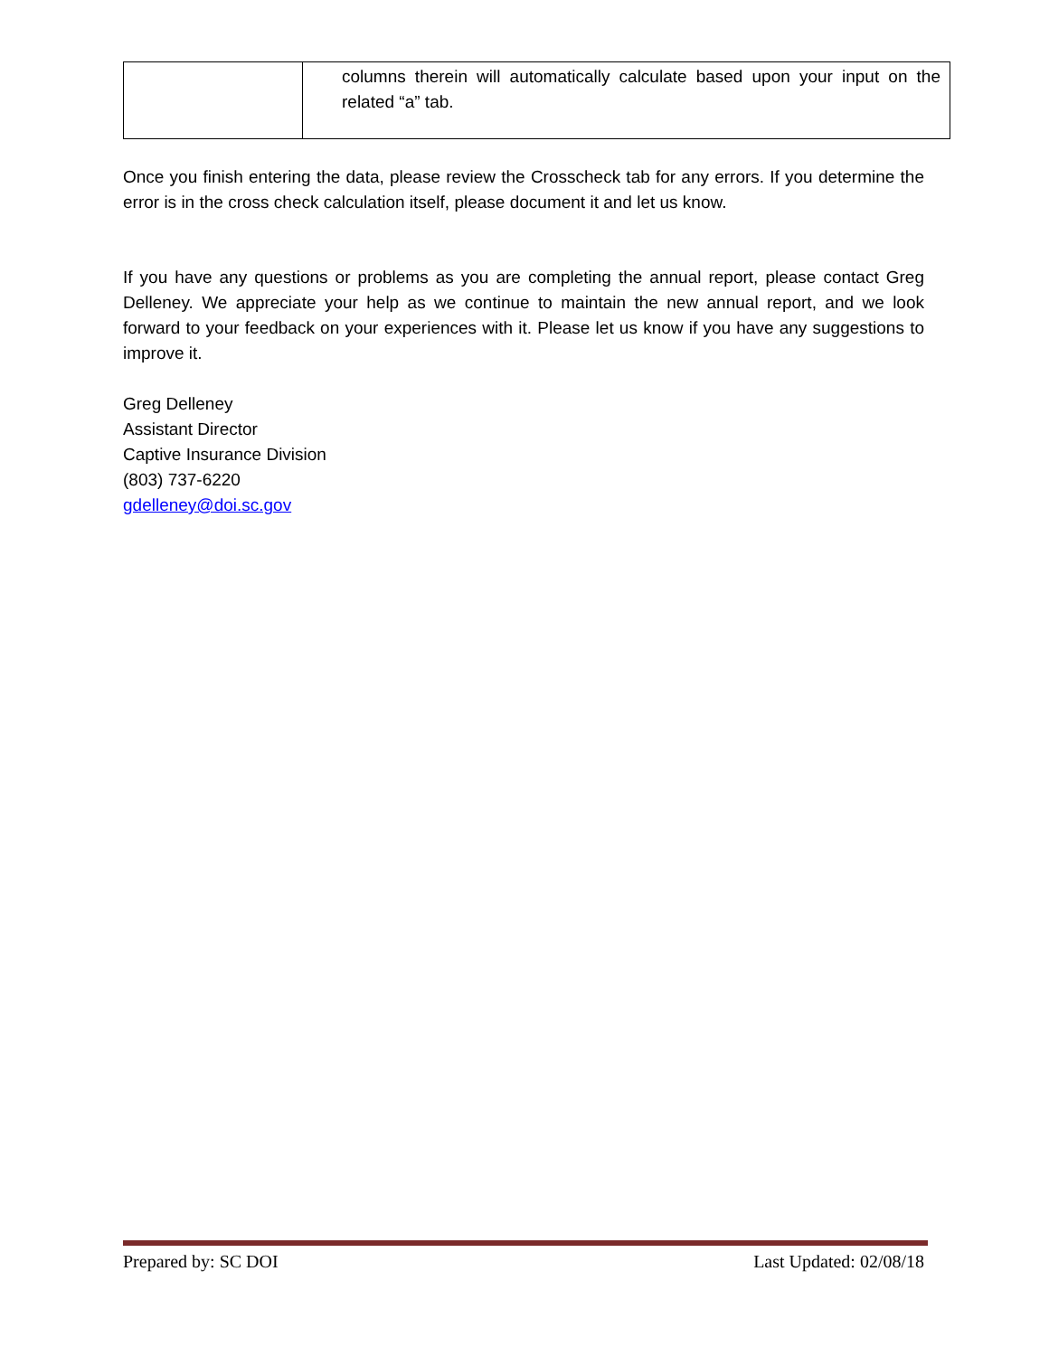| | columns therein will automatically calculate based upon your input on the related “a” tab. |
Once you finish entering the data, please review the Crosscheck tab for any errors. If you determine the error is in the cross check calculation itself, please document it and let us know.
If you have any questions or problems as you are completing the annual report, please contact Greg Delleney. We appreciate your help as we continue to maintain the new annual report, and we look forward to your feedback on your experiences with it. Please let us know if you have any suggestions to improve it.
Greg Delleney
Assistant Director
Captive Insurance Division
(803) 737-6220
gdelleney@doi.sc.gov
Prepared by: SC DOI Last Updated: 02/08/18